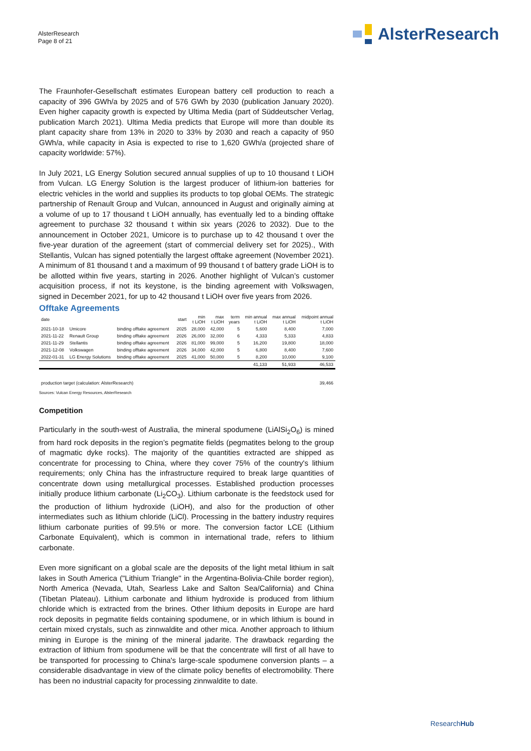AlsterResearch
Page 8 of 21
AlsterResearch
The Fraunhofer-Gesellschaft estimates European battery cell production to reach a capacity of 396 GWh/a by 2025 and of 576 GWh by 2030 (publication January 2020). Even higher capacity growth is expected by Ultima Media (part of Süddeutscher Verlag, publication March 2021). Ultima Media predicts that Europe will more than double its plant capacity share from 13% in 2020 to 33% by 2030 and reach a capacity of 950 GWh/a, while capacity in Asia is expected to rise to 1,620 GWh/a (projected share of capacity worldwide: 57%).
In July 2021, LG Energy Solution secured annual supplies of up to 10 thousand t LiOH from Vulcan. LG Energy Solution is the largest producer of lithium-ion batteries for electric vehicles in the world and supplies its products to top global OEMs. The strategic partnership of Renault Group and Vulcan, announced in August and originally aiming at a volume of up to 17 thousand t LiOH annually, has eventually led to a binding offtake agreement to purchase 32 thousand t within six years (2026 to 2032). Due to the announcement in October 2021, Umicore is to purchase up to 42 thousand t over the five-year duration of the agreement (start of commercial delivery set for 2025)., With Stellantis, Vulcan has signed potentially the largest offtake agreement (November 2021). A minimum of 81 thousand t and a maximum of 99 thousand t of battery grade LiOH is to be allotted within five years, starting in 2026. Another highlight of Vulcan’s customer acquisition process, if not its keystone, is the binding agreement with Volkswagen, signed in December 2021, for up to 42 thousand t LiOH over five years from 2026.
Offtake Agreements
| date | | | start | min t LiOH | max t LiOH | term years | min annual t LiOH | max annual t LiOH | midpoint annual t LiOH |
| --- | --- | --- | --- | --- | --- | --- | --- | --- | --- |
| 2021-10-18 | Umicore | binding offtake agreement | 2025 | 28,000 | 42,000 | 5 | 5,600 | 8,400 | 7,000 |
| 2021-11-22 | Renault Group | binding offtake agreement | 2026 | 26,000 | 32,000 | 6 | 4,333 | 5,333 | 4,833 |
| 2021-11-29 | Stellantis | binding offtake agreement | 2026 | 81,000 | 99,000 | 5 | 16,200 | 19,800 | 18,000 |
| 2021-12-08 | Volkswagen | binding offtake agreement | 2026 | 34,000 | 42,000 | 5 | 6,800 | 8,400 | 7,600 |
| 2022-01-31 | LG Energy Solutions | binding offtake agreement | 2025 | 41,000 | 50,000 | 5 | 8,200 | 10,000 | 9,100 |
| | | | | | | | 41,133 | 51,933 | 46,533 |
| production target (calculation: AlsterResearch) | | | | | | | | | 39,466 |
Sources: Vulcan Energy Resources, AlsterResearch
Competition
Particularly in the south-west of Australia, the mineral spodumene (LiAlSi<sub>2</sub>O<sub>6</sub>) is mined from hard rock deposits in the region’s pegmatite fields (pegmatites belong to the group of magmatic dyke rocks). The majority of the quantities extracted are shipped as concentrate for processing to China, where they cover 75% of the country's lithium requirements; only China has the infrastructure required to break large quantities of concentrate down using metallurgical processes. Established production processes initially produce lithium carbonate (Li<sub>2</sub>CO<sub>3</sub>). Lithium carbonate is the feedstock used for the production of lithium hydroxide (LiOH), and also for the production of other intermediates such as lithium chloride (LiCl). Processing in the battery industry requires lithium carbonate purities of 99.5% or more. The conversion factor LCE (Lithium Carbonate Equivalent), which is common in international trade, refers to lithium carbonate.
Even more significant on a global scale are the deposits of the light metal lithium in salt lakes in South America ("Lithium Triangle" in the Argentina-Bolivia-Chile border region), North America (Nevada, Utah, Searless Lake and Salton Sea/California) and China (Tibetan Plateau). Lithium carbonate and lithium hydroxide is produced from lithium chloride which is extracted from the brines. Other lithium deposits in Europe are hard rock deposits in pegmatite fields containing spodumene, or in which lithium is bound in certain mixed crystals, such as zinnwaldite and other mica. Another approach to lithium mining in Europe is the mining of the mineral jadarite. The drawback regarding the extraction of lithium from spodumene will be that the concentrate will first of all have to be transported for processing to China's large-scale spodumene conversion plants – a considerable disadvantage in view of the climate policy benefits of electromobility. There has been no industrial capacity for processing zinnwaldite to date.
ResearchHub